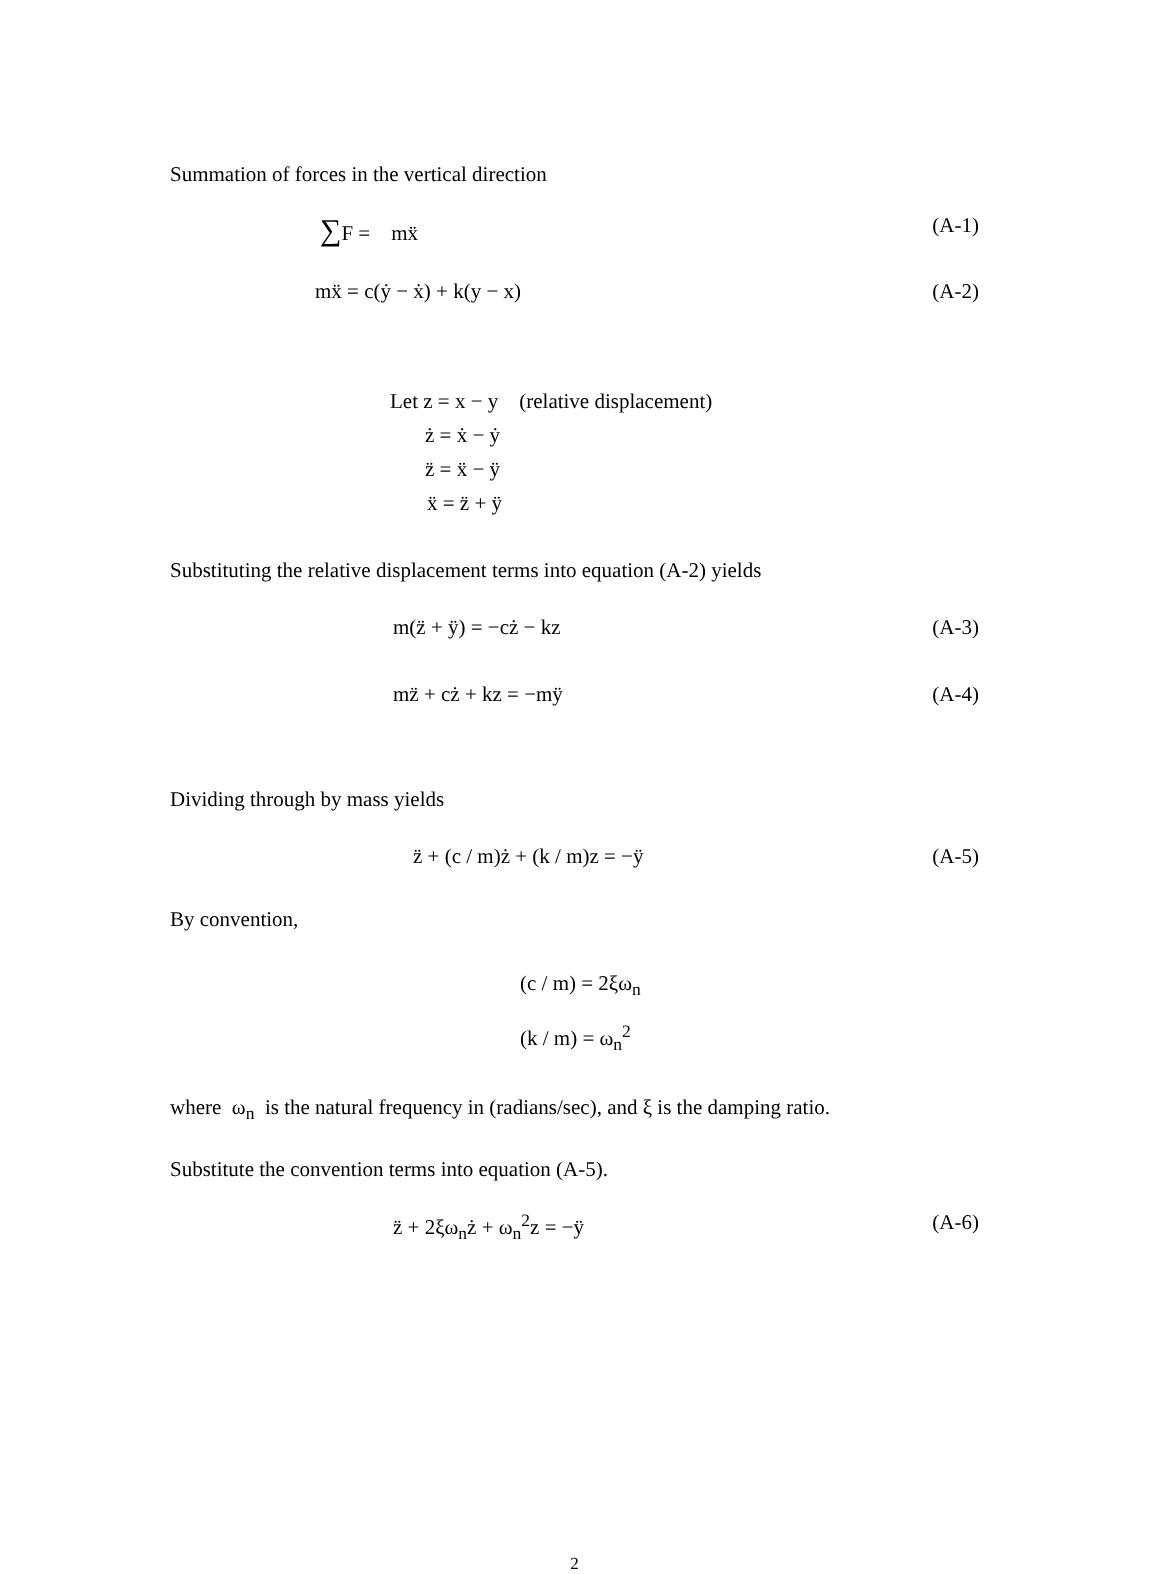Summation of forces in the vertical direction
∑F = mẍ (A-1)
mẍ = c(ẏ − ẋ) + k(y − x) (A-2)
Let z = x − y (relative displacement)
ż = ẋ − ẏ
z̈ = ẍ − ÿ
ẍ = z̈ + ÿ
Substituting the relative displacement terms into equation (A-2) yields
m(z̈ + ÿ) = −cż − kz (A-3)
mz̈ + cż + kz = −mÿ (A-4)
Dividing through by mass yields
z̈ + (c / m)ż + (k / m)z = −ÿ (A-5)
By convention,
(c / m) = 2ξω<sub>n</sub>
(k / m) = ω<sub>n</sub><sup>2</sup>
where ω<sub>n</sub> is the natural frequency in (radians/sec), and ξ is the damping ratio.
Substitute the convention terms into equation (A-5).
z̈ + 2ξω<sub>n</sub>ż + ω<sub>n</sub><sup>2</sup>z = −ÿ (A-6)
2